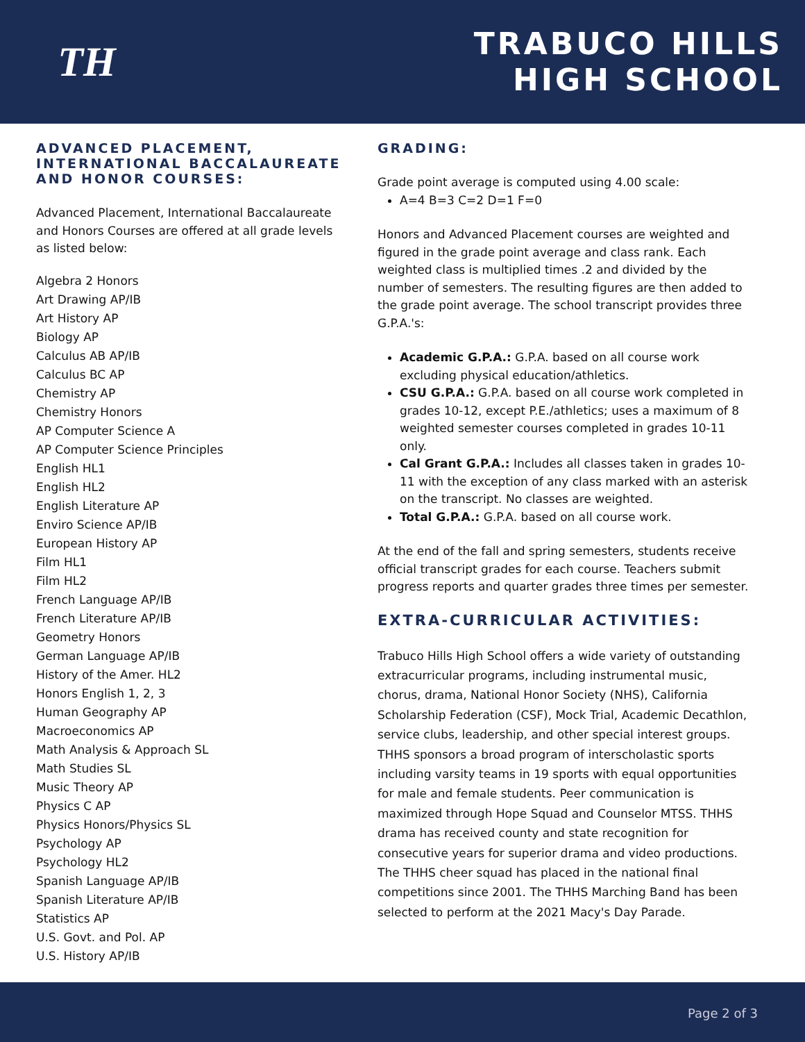TH
TRABUCO HILLS
HIGH SCHOOL
ADVANCED PLACEMENT, INTERNATIONAL BACCALAUREATE AND HONOR COURSES:
Advanced Placement, International Baccalaureate and Honors Courses are offered at all grade levels as listed below:
Algebra 2 Honors
Art Drawing AP/IB
Art History AP
Biology AP
Calculus AB AP/IB
Calculus BC AP
Chemistry AP
Chemistry Honors
AP Computer Science A
AP Computer Science Principles
English HL1
English HL2
English Literature AP
Enviro Science AP/IB
European History AP
Film HL1
Film HL2
French Language AP/IB
French Literature AP/IB
Geometry Honors
German Language AP/IB
History of the Amer. HL2
Honors English 1, 2, 3
Human Geography AP
Macroeconomics AP
Math Analysis & Approach SL
Math Studies SL
Music Theory AP
Physics C AP
Physics Honors/Physics SL
Psychology AP
Psychology HL2
Spanish Language AP/IB
Spanish Literature AP/IB
Statistics AP
U.S. Govt. and Pol. AP
U.S. History AP/IB
GRADING:
Grade point average is computed using 4.00 scale:
A=4 B=3 C=2 D=1 F=0
Honors and Advanced Placement courses are weighted and figured in the grade point average and class rank. Each weighted class is multiplied times .2 and divided by the number of semesters. The resulting figures are then added to the grade point average. The school transcript provides three G.P.A.'s:
Academic G.P.A.: G.P.A. based on all course work excluding physical education/athletics.
CSU G.P.A.: G.P.A. based on all course work completed in grades 10-12, except P.E./athletics; uses a maximum of 8 weighted semester courses completed in grades 10-11 only.
Cal Grant G.P.A.: Includes all classes taken in grades 10-11 with the exception of any class marked with an asterisk on the transcript. No classes are weighted.
Total G.P.A.: G.P.A. based on all course work.
At the end of the fall and spring semesters, students receive official transcript grades for each course. Teachers submit progress reports and quarter grades three times per semester.
EXTRA-CURRICULAR ACTIVITIES:
Trabuco Hills High School offers a wide variety of outstanding extracurricular programs, including instrumental music, chorus, drama, National Honor Society (NHS), California Scholarship Federation (CSF), Mock Trial, Academic Decathlon, service clubs, leadership, and other special interest groups. THHS sponsors a broad program of interscholastic sports including varsity teams in 19 sports with equal opportunities for male and female students. Peer communication is maximized through Hope Squad and Counselor MTSS. THHS drama has received county and state recognition for consecutive years for superior drama and video productions. The THHS cheer squad has placed in the national final competitions since 2001. The THHS Marching Band has been selected to perform at the 2021 Macy's Day Parade.
Page 2 of 3